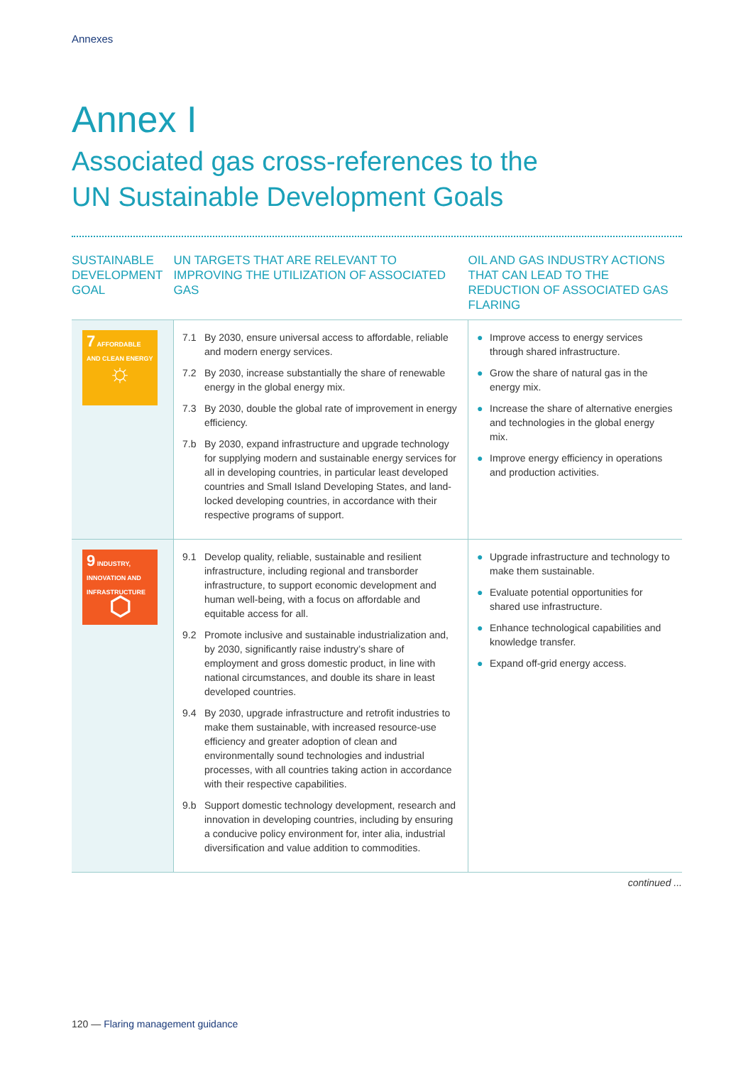Annexes
Annex I
Associated gas cross-references to the
UN Sustainable Development Goals
| SUSTAINABLE DEVELOPMENT GOAL | UN TARGETS THAT ARE RELEVANT TO IMPROVING THE UTILIZATION OF ASSOCIATED GAS | OIL AND GAS INDUSTRY ACTIONS THAT CAN LEAD TO THE REDUCTION OF ASSOCIATED GAS FLARING |
| --- | --- | --- |
| 7 AFFORDABLE AND CLEAN ENERGY ☼ | 7.1 By 2030, ensure universal access to affordable, reliable and modern energy services. 7.2 By 2030, increase substantially the share of renewable energy in the global energy mix. 7.3 By 2030, double the global rate of improvement in energy efficiency. 7.b By 2030, expand infrastructure and upgrade technology for supplying modern and sustainable energy services for all in developing countries, in particular least developed countries and Small Island Developing States, and land-locked developing countries, in accordance with their respective programs of support. | ● Improve access to energy services through shared infrastructure. ● Grow the share of natural gas in the energy mix. ● Increase the share of alternative energies and technologies in the global energy mix. ● Improve energy efficiency in operations and production activities. |
| 9 INDUSTRY, INNOVATION AND INFRASTRUCTURE ⬡ | 9.1 Develop quality, reliable, sustainable and resilient infrastructure, including regional and transborder infrastructure, to support economic development and human well-being, with a focus on affordable and equitable access for all. 9.2 Promote inclusive and sustainable industrialization and, by 2030, significantly raise industry’s share of employment and gross domestic product, in line with national circumstances, and double its share in least developed countries. 9.4 By 2030, upgrade infrastructure and retrofit industries to make them sustainable, with increased resource-use efficiency and greater adoption of clean and environmentally sound technologies and industrial processes, with all countries taking action in accordance with their respective capabilities. 9.b Support domestic technology development, research and innovation in developing countries, including by ensuring a conducive policy environment for, inter alia, industrial diversification and value addition to commodities. | ● Upgrade infrastructure and technology to make them sustainable. ● Evaluate potential opportunities for shared use infrastructure. ● Enhance technological capabilities and knowledge transfer. ● Expand off-grid energy access. |
continued ...
120 — Flaring management guidance